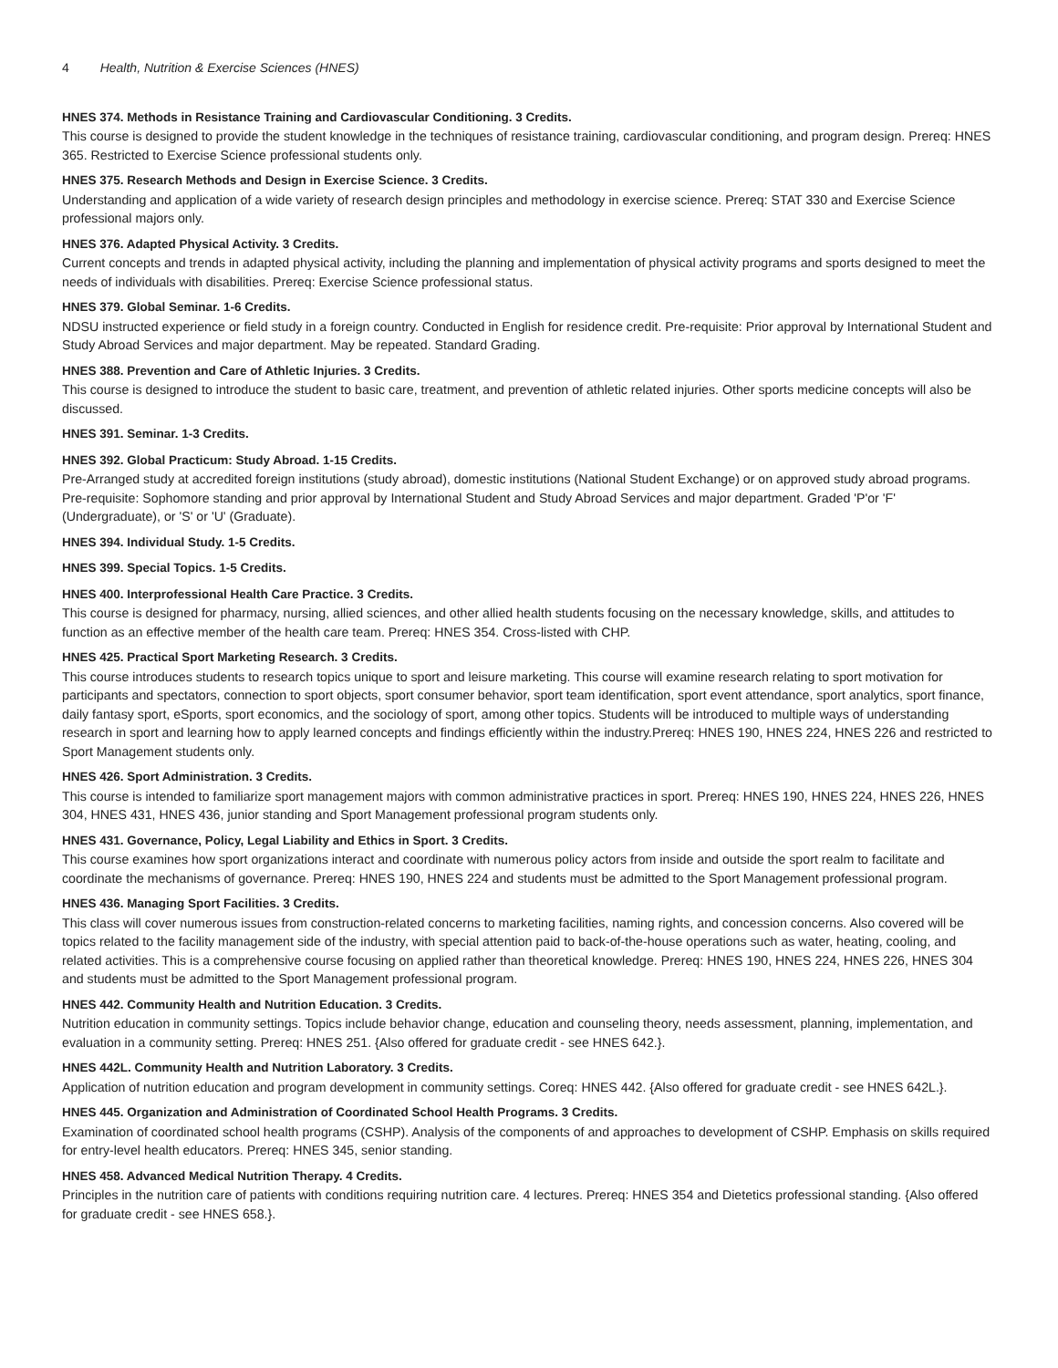4 Health, Nutrition & Exercise Sciences (HNES)
HNES 374. Methods in Resistance Training and Cardiovascular Conditioning. 3 Credits.
This course is designed to provide the student knowledge in the techniques of resistance training, cardiovascular conditioning, and program design. Prereq: HNES 365. Restricted to Exercise Science professional students only.
HNES 375. Research Methods and Design in Exercise Science. 3 Credits.
Understanding and application of a wide variety of research design principles and methodology in exercise science. Prereq: STAT 330 and Exercise Science professional majors only.
HNES 376. Adapted Physical Activity. 3 Credits.
Current concepts and trends in adapted physical activity, including the planning and implementation of physical activity programs and sports designed to meet the needs of individuals with disabilities. Prereq: Exercise Science professional status.
HNES 379. Global Seminar. 1-6 Credits.
NDSU instructed experience or field study in a foreign country. Conducted in English for residence credit. Pre-requisite: Prior approval by International Student and Study Abroad Services and major department. May be repeated. Standard Grading.
HNES 388. Prevention and Care of Athletic Injuries. 3 Credits.
This course is designed to introduce the student to basic care, treatment, and prevention of athletic related injuries. Other sports medicine concepts will also be discussed.
HNES 391. Seminar. 1-3 Credits.
HNES 392. Global Practicum: Study Abroad. 1-15 Credits.
Pre-Arranged study at accredited foreign institutions (study abroad), domestic institutions (National Student Exchange) or on approved study abroad programs. Pre-requisite: Sophomore standing and prior approval by International Student and Study Abroad Services and major department. Graded 'P'or 'F' (Undergraduate), or 'S' or 'U' (Graduate).
HNES 394. Individual Study. 1-5 Credits.
HNES 399. Special Topics. 1-5 Credits.
HNES 400. Interprofessional Health Care Practice. 3 Credits.
This course is designed for pharmacy, nursing, allied sciences, and other allied health students focusing on the necessary knowledge, skills, and attitudes to function as an effective member of the health care team. Prereq: HNES 354. Cross-listed with CHP.
HNES 425. Practical Sport Marketing Research. 3 Credits.
This course introduces students to research topics unique to sport and leisure marketing. This course will examine research relating to sport motivation for participants and spectators, connection to sport objects, sport consumer behavior, sport team identification, sport event attendance, sport analytics, sport finance, daily fantasy sport, eSports, sport economics, and the sociology of sport, among other topics. Students will be introduced to multiple ways of understanding research in sport and learning how to apply learned concepts and findings efficiently within the industry.Prereq: HNES 190, HNES 224, HNES 226 and restricted to Sport Management students only.
HNES 426. Sport Administration. 3 Credits.
This course is intended to familiarize sport management majors with common administrative practices in sport. Prereq: HNES 190, HNES 224, HNES 226, HNES 304, HNES 431, HNES 436, junior standing and Sport Management professional program students only.
HNES 431. Governance, Policy, Legal Liability and Ethics in Sport. 3 Credits.
This course examines how sport organizations interact and coordinate with numerous policy actors from inside and outside the sport realm to facilitate and coordinate the mechanisms of governance. Prereq: HNES 190, HNES 224 and students must be admitted to the Sport Management professional program.
HNES 436. Managing Sport Facilities. 3 Credits.
This class will cover numerous issues from construction-related concerns to marketing facilities, naming rights, and concession concerns. Also covered will be topics related to the facility management side of the industry, with special attention paid to back-of-the-house operations such as water, heating, cooling, and related activities. This is a comprehensive course focusing on applied rather than theoretical knowledge. Prereq: HNES 190, HNES 224, HNES 226, HNES 304 and students must be admitted to the Sport Management professional program.
HNES 442. Community Health and Nutrition Education. 3 Credits.
Nutrition education in community settings. Topics include behavior change, education and counseling theory, needs assessment, planning, implementation, and evaluation in a community setting. Prereq: HNES 251. {Also offered for graduate credit - see HNES 642.}.
HNES 442L. Community Health and Nutrition Laboratory. 3 Credits.
Application of nutrition education and program development in community settings. Coreq: HNES 442. {Also offered for graduate credit - see HNES 642L.}.
HNES 445. Organization and Administration of Coordinated School Health Programs. 3 Credits.
Examination of coordinated school health programs (CSHP). Analysis of the components of and approaches to development of CSHP. Emphasis on skills required for entry-level health educators. Prereq: HNES 345, senior standing.
HNES 458. Advanced Medical Nutrition Therapy. 4 Credits.
Principles in the nutrition care of patients with conditions requiring nutrition care. 4 lectures. Prereq: HNES 354 and Dietetics professional standing. {Also offered for graduate credit - see HNES 658.}.